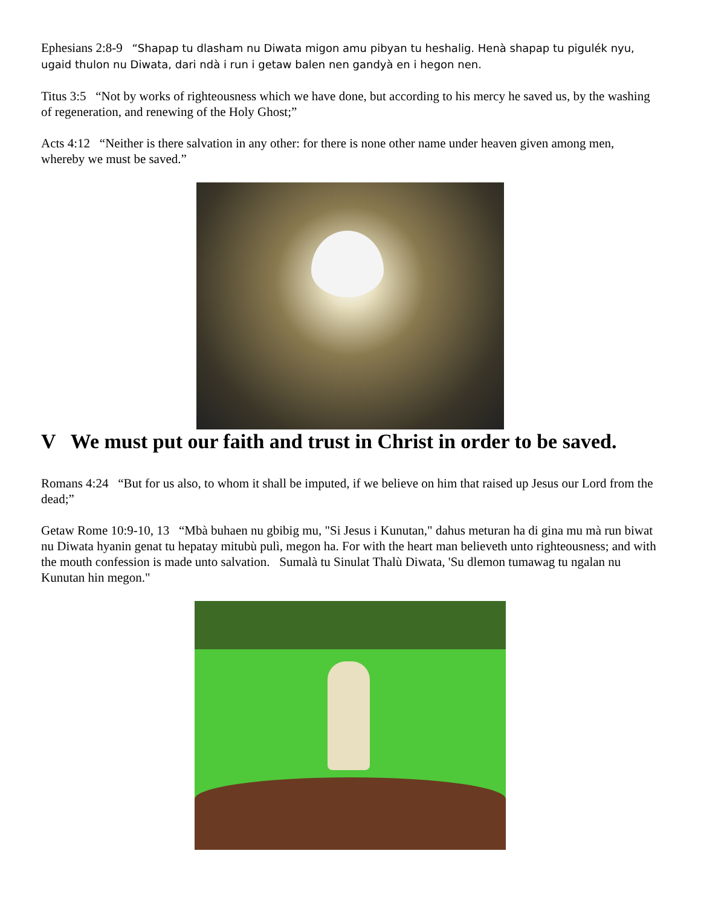Ephesians 2:8-9 “Shapap tu dlasham nu Diwata migon amu pibyan tu heshalig. Henà shapap tu pigulék nyu, ugaid thulon nu Diwata, dari ndà i run i getaw balen nen gandyà en i hegon nen.
Titus 3:5 “Not by works of righteousness which we have done, but according to his mercy he saved us, by the washing of regeneration, and renewing of the Holy Ghost;”
Acts 4:12 “Neither is there salvation in any other: for there is none other name under heaven given among men, whereby we must be saved.”
V We must put our faith and trust in Christ in order to be saved.
Romans 4:24 “But for us also, to whom it shall be imputed, if we believe on him that raised up Jesus our Lord from the dead;”
Getaw Rome 10:9-10, 13 “Mbà buhaen nu gbibig mu, "Si Jesus i Kunutan," dahus meturan ha di gina mu mà run biwat nu Diwata hyanin genat tu hepatay mitubù pulì, megon ha. For with the heart man believeth unto righteousness; and with the mouth confession is made unto salvation. Sumalà tu Sinulat Thalù Diwata, 'Su dlemon tumawag tu ngalan nu Kunutan hin megon."